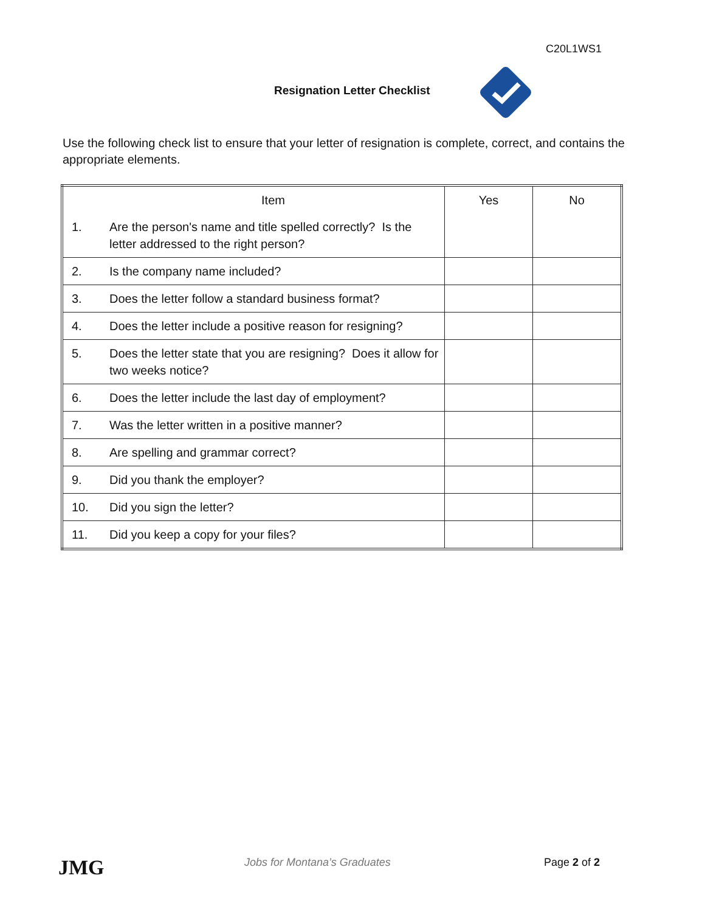C20L1WS1
Resignation Letter Checklist
Use the following check list to ensure that your letter of resignation is complete, correct, and contains the appropriate elements.
| | Item | Yes | No |
| 1. | Are the person's name and title spelled correctly? Is the letter addressed to the right person? | | |
| 2. | Is the company name included? | | |
| 3. | Does the letter follow a standard business format? | | |
| 4. | Does the letter include a positive reason for resigning? | | |
| 5. | Does the letter state that you are resigning? Does it allow for two weeks notice? | | |
| 6. | Does the letter include the last day of employment? | | |
| 7. | Was the letter written in a positive manner? | | |
| 8. | Are spelling and grammar correct? | | |
| 9. | Did you thank the employer? | | |
| 10. | Did you sign the letter? | | |
| 11. | Did you keep a copy for your files? | | |
JMG Jobs for Montana’s Graduates Page 2 of 2